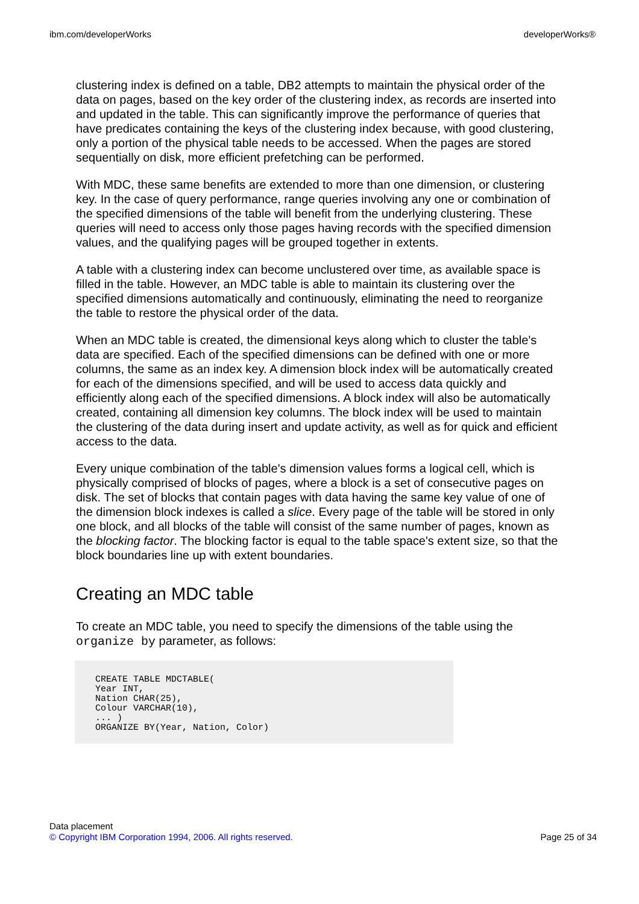ibm.com/developerWorks developerWorks®
clustering index is defined on a table, DB2 attempts to maintain the physical order of the data on pages, based on the key order of the clustering index, as records are inserted into and updated in the table. This can significantly improve the performance of queries that have predicates containing the keys of the clustering index because, with good clustering, only a portion of the physical table needs to be accessed. When the pages are stored sequentially on disk, more efficient prefetching can be performed.
With MDC, these same benefits are extended to more than one dimension, or clustering key. In the case of query performance, range queries involving any one or combination of the specified dimensions of the table will benefit from the underlying clustering. These queries will need to access only those pages having records with the specified dimension values, and the qualifying pages will be grouped together in extents.
A table with a clustering index can become unclustered over time, as available space is filled in the table. However, an MDC table is able to maintain its clustering over the specified dimensions automatically and continuously, eliminating the need to reorganize the table to restore the physical order of the data.
When an MDC table is created, the dimensional keys along which to cluster the table's data are specified. Each of the specified dimensions can be defined with one or more columns, the same as an index key. A dimension block index will be automatically created for each of the dimensions specified, and will be used to access data quickly and efficiently along each of the specified dimensions. A block index will also be automatically created, containing all dimension key columns. The block index will be used to maintain the clustering of the data during insert and update activity, as well as for quick and efficient access to the data.
Every unique combination of the table's dimension values forms a logical cell, which is physically comprised of blocks of pages, where a block is a set of consecutive pages on disk. The set of blocks that contain pages with data having the same key value of one of the dimension block indexes is called a slice. Every page of the table will be stored in only one block, and all blocks of the table will consist of the same number of pages, known as the blocking factor. The blocking factor is equal to the table space's extent size, so that the block boundaries line up with extent boundaries.
Creating an MDC table
To create an MDC table, you need to specify the dimensions of the table using the organize by parameter, as follows:
CREATE TABLE MDCTABLE(
Year INT,
Nation CHAR(25),
Colour VARCHAR(10),
... )
ORGANIZE BY(Year, Nation, Color)
Data placement
© Copyright IBM Corporation 1994, 2006. All rights reserved. Page 25 of 34